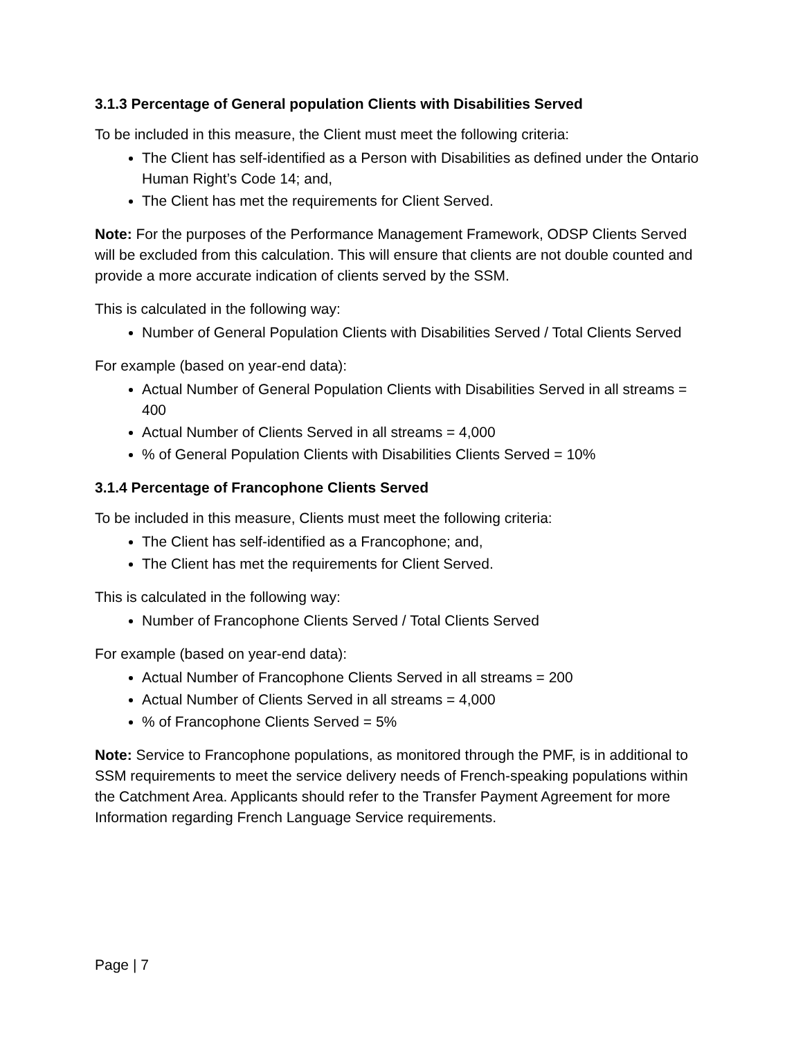3.1.3 Percentage of General population Clients with Disabilities Served
To be included in this measure, the Client must meet the following criteria:
The Client has self-identified as a Person with Disabilities as defined under the Ontario Human Right’s Code 14; and,
The Client has met the requirements for Client Served.
Note: For the purposes of the Performance Management Framework, ODSP Clients Served will be excluded from this calculation. This will ensure that clients are not double counted and provide a more accurate indication of clients served by the SSM.
This is calculated in the following way:
Number of General Population Clients with Disabilities Served / Total Clients Served
For example (based on year-end data):
Actual Number of General Population Clients with Disabilities Served in all streams = 400
Actual Number of Clients Served in all streams = 4,000
% of General Population Clients with Disabilities Clients Served = 10%
3.1.4 Percentage of Francophone Clients Served
To be included in this measure, Clients must meet the following criteria:
The Client has self-identified as a Francophone; and,
The Client has met the requirements for Client Served.
This is calculated in the following way:
Number of Francophone Clients Served / Total Clients Served
For example (based on year-end data):
Actual Number of Francophone Clients Served in all streams = 200
Actual Number of Clients Served in all streams = 4,000
% of Francophone Clients Served = 5%
Note: Service to Francophone populations, as monitored through the PMF, is in additional to SSM requirements to meet the service delivery needs of French-speaking populations within the Catchment Area. Applicants should refer to the Transfer Payment Agreement for more Information regarding French Language Service requirements.
Page | 7